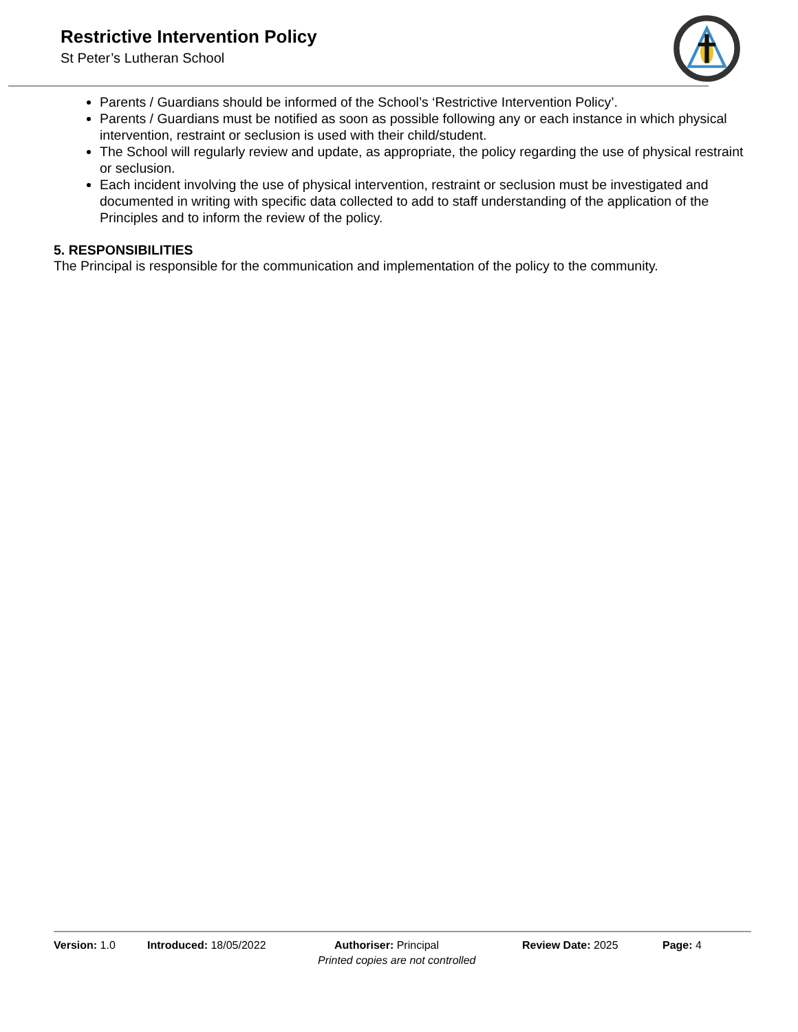Restrictive Intervention Policy
St Peter’s Lutheran School
Parents / Guardians should be informed of the School’s ‘Restrictive Intervention Policy’.
Parents / Guardians must be notified as soon as possible following any or each instance in which physical intervention, restraint or seclusion is used with their child/student.
The School will regularly review and update, as appropriate, the policy regarding the use of physical restraint or seclusion.
Each incident involving the use of physical intervention, restraint or seclusion must be investigated and documented in writing with specific data collected to add to staff understanding of the application of the Principles and to inform the review of the policy.
5. RESPONSIBILITIES
The Principal is responsible for the communication and implementation of the policy to the community.
Version: 1.0 Introduced: 18/05/2022 Authoriser: Principal Review Date: 2025 Page: 4
Printed copies are not controlled